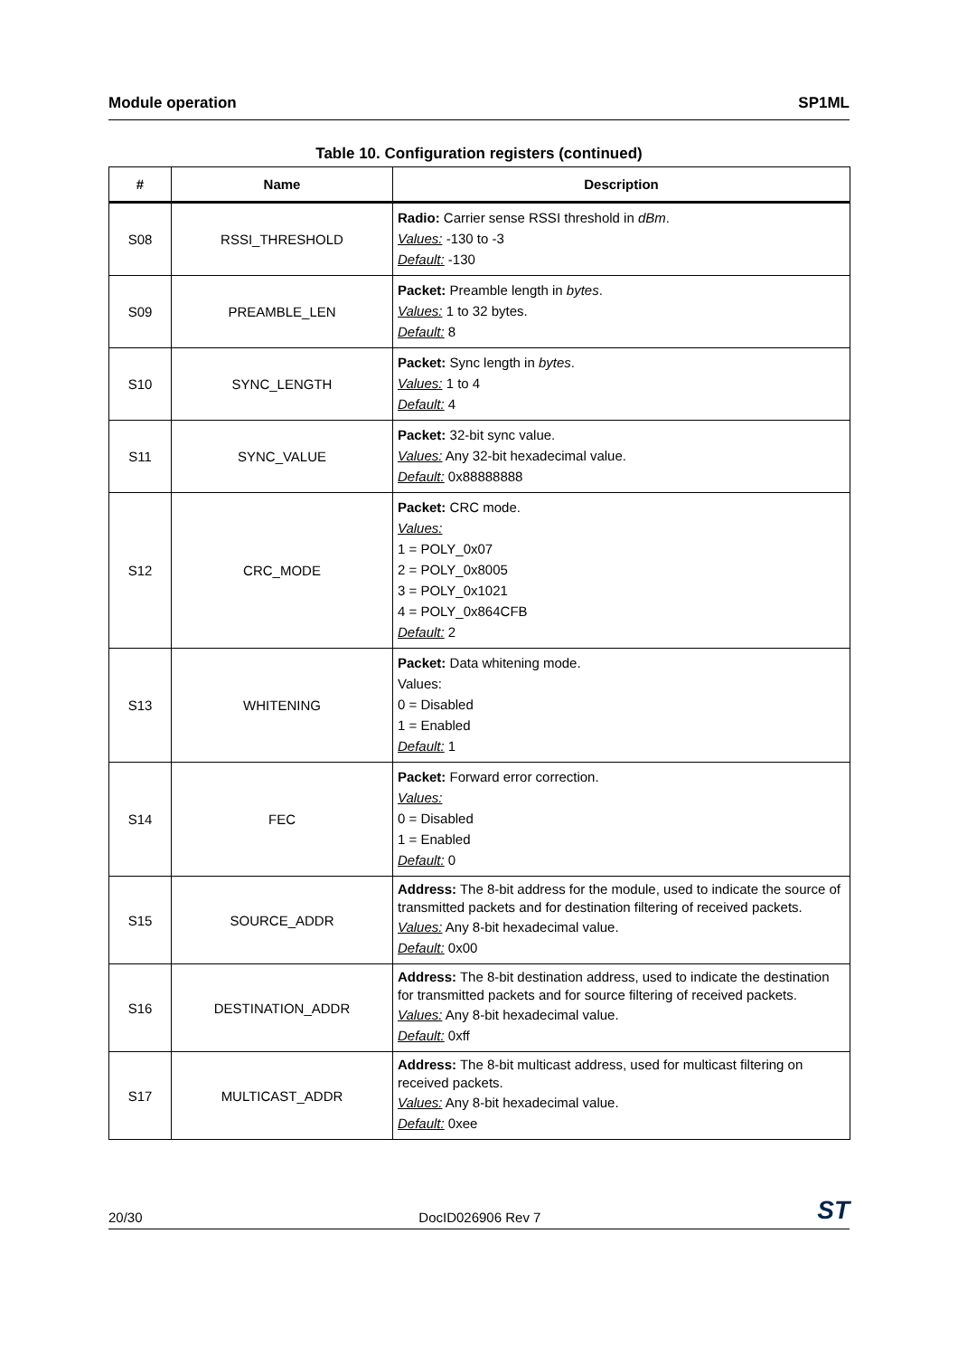Module operation SP1ML
Table 10. Configuration registers (continued)
| # | Name | Description |
| --- | --- | --- |
| S08 | RSSI_THRESHOLD | Radio: Carrier sense RSSI threshold in dBm . Values: -130 to -3 Default: -130 |
| S09 | PREAMBLE_LEN | Packet: Preamble length in bytes . Values: 1 to 32 bytes. Default: 8 |
| S10 | SYNC_LENGTH | Packet: Sync length in bytes . Values: 1 to 4 Default: 4 |
| S11 | SYNC_VALUE | Packet: 32-bit sync value. Values: Any 32-bit hexadecimal value. Default: 0x88888888 |
| S12 | CRC_MODE | Packet: CRC mode. Values: 1 = POLY_0x07 2 = POLY_0x8005 3 = POLY_0x1021 4 = POLY_0x864CFB Default: 2 |
| S13 | WHITENING | Packet: Data whitening mode. Values: 0 = Disabled 1 = Enabled Default: 1 |
| S14 | FEC | Packet: Forward error correction. Values: 0 = Disabled 1 = Enabled Default: 0 |
| S15 | SOURCE_ADDR | Address: The 8-bit address for the module, used to indicate the source of transmitted packets and for destination filtering of received packets. Values: Any 8-bit hexadecimal value. Default: 0x00 |
| S16 | DESTINATION_ADDR | Address: The 8-bit destination address, used to indicate the destination for transmitted packets and for source filtering of received packets. Values: Any 8-bit hexadecimal value. Default: 0xff |
| S17 | MULTICAST_ADDR | Address: The 8-bit multicast address, used for multicast filtering on received packets. Values: Any 8-bit hexadecimal value. Default: 0xee |
20/30 DocID026906 Rev 7 ST